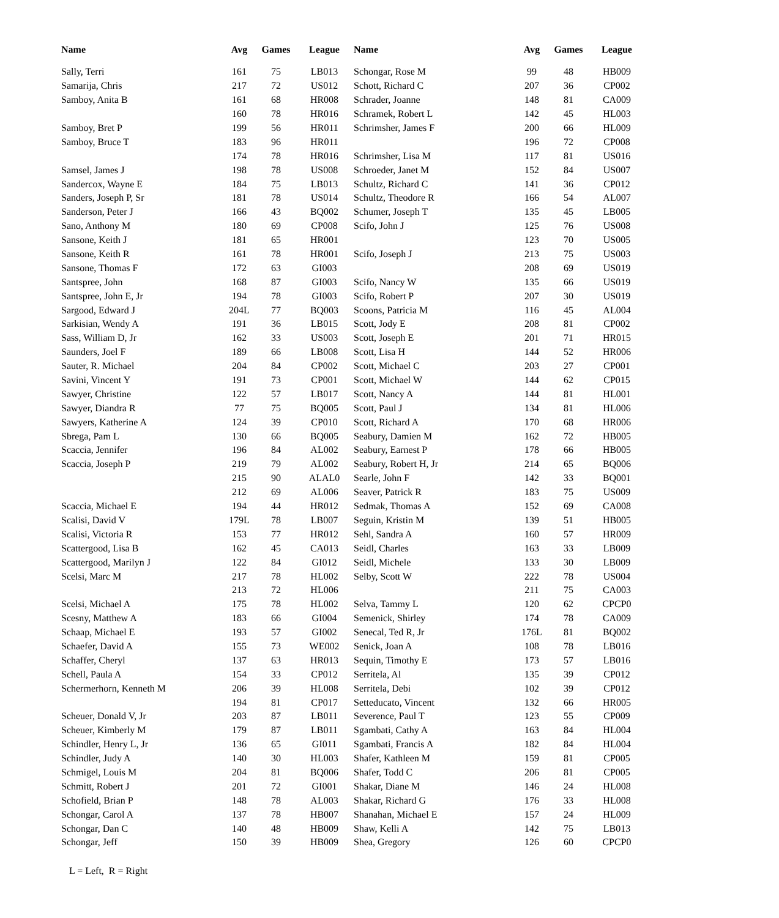| Name | Avg | Games | League | Name | Avg | Games | League |
| --- | --- | --- | --- | --- | --- | --- | --- |
| Sally, Terri | 161 | 75 | LB013 | Schongar, Rose M | 99 | 48 | HB009 |
| Samarija, Chris | 217 | 72 | US012 | Schott, Richard C | 207 | 36 | CP002 |
| Samboy, Anita B | 161 | 68 | HR008 | Schrader, Joanne | 148 | 81 | CA009 |
| | 160 | 78 | HR016 | Schramek, Robert L | 142 | 45 | HL003 |
| Samboy, Bret P | 199 | 56 | HR011 | Schrimsher, James F | 200 | 66 | HL009 |
| Samboy, Bruce T | 183 | 96 | HR011 | | 196 | 72 | CP008 |
| | 174 | 78 | HR016 | Schrimsher, Lisa M | 117 | 81 | US016 |
| Samsel, James J | 198 | 78 | US008 | Schroeder, Janet M | 152 | 84 | US007 |
| Sandercox, Wayne E | 184 | 75 | LB013 | Schultz, Richard C | 141 | 36 | CP012 |
| Sanders, Joseph P, Sr | 181 | 78 | US014 | Schultz, Theodore R | 166 | 54 | AL007 |
| Sanderson, Peter J | 166 | 43 | BQ002 | Schumer, Joseph T | 135 | 45 | LB005 |
| Sano, Anthony M | 180 | 69 | CP008 | Scifo, John J | 125 | 76 | US008 |
| Sansone, Keith J | 181 | 65 | HR001 | | 123 | 70 | US005 |
| Sansone, Keith R | 161 | 78 | HR001 | Scifo, Joseph J | 213 | 75 | US003 |
| Sansone, Thomas F | 172 | 63 | GI003 | | 208 | 69 | US019 |
| Santspree, John | 168 | 87 | GI003 | Scifo, Nancy W | 135 | 66 | US019 |
| Santspree, John E, Jr | 194 | 78 | GI003 | Scifo, Robert P | 207 | 30 | US019 |
| Sargood, Edward J | 204L | 77 | BQ003 | Scoons, Patricia M | 116 | 45 | AL004 |
| Sarkisian, Wendy A | 191 | 36 | LB015 | Scott, Jody E | 208 | 81 | CP002 |
| Sass, William D, Jr | 162 | 33 | US003 | Scott, Joseph E | 201 | 71 | HR015 |
| Saunders, Joel F | 189 | 66 | LB008 | Scott, Lisa H | 144 | 52 | HR006 |
| Sauter, R. Michael | 204 | 84 | CP002 | Scott, Michael C | 203 | 27 | CP001 |
| Savini, Vincent Y | 191 | 73 | CP001 | Scott, Michael W | 144 | 62 | CP015 |
| Sawyer, Christine | 122 | 57 | LB017 | Scott, Nancy A | 144 | 81 | HL001 |
| Sawyer, Diandra R | 77 | 75 | BQ005 | Scott, Paul J | 134 | 81 | HL006 |
| Sawyers, Katherine A | 124 | 39 | CP010 | Scott, Richard A | 170 | 68 | HR006 |
| Sbrega, Pam L | 130 | 66 | BQ005 | Seabury, Damien M | 162 | 72 | HB005 |
| Scaccia, Jennifer | 196 | 84 | AL002 | Seabury, Earnest P | 178 | 66 | HB005 |
| Scaccia, Joseph P | 219 | 79 | AL002 | Seabury, Robert H, Jr | 214 | 65 | BQ006 |
| | 215 | 90 | ALAL0 | Searle, John F | 142 | 33 | BQ001 |
| | 212 | 69 | AL006 | Seaver, Patrick R | 183 | 75 | US009 |
| Scaccia, Michael E | 194 | 44 | HR012 | Sedmak, Thomas A | 152 | 69 | CA008 |
| Scalisi, David V | 179L | 78 | LB007 | Seguin, Kristin M | 139 | 51 | HB005 |
| Scalisi, Victoria R | 153 | 77 | HR012 | Sehl, Sandra A | 160 | 57 | HR009 |
| Scattergood, Lisa B | 162 | 45 | CA013 | Seidl, Charles | 163 | 33 | LB009 |
| Scattergood, Marilyn J | 122 | 84 | GI012 | Seidl, Michele | 133 | 30 | LB009 |
| Scelsi, Marc M | 217 | 78 | HL002 | Selby, Scott W | 222 | 78 | US004 |
| | 213 | 72 | HL006 | | 211 | 75 | CA003 |
| Scelsi, Michael A | 175 | 78 | HL002 | Selva, Tammy L | 120 | 62 | CPCP0 |
| Scesny, Matthew A | 183 | 66 | GI004 | Semenick, Shirley | 174 | 78 | CA009 |
| Schaap, Michael E | 193 | 57 | GI002 | Senecal, Ted R, Jr | 176L | 81 | BQ002 |
| Schaefer, David A | 155 | 73 | WE002 | Senick, Joan A | 108 | 78 | LB016 |
| Schaffer, Cheryl | 137 | 63 | HR013 | Sequin, Timothy E | 173 | 57 | LB016 |
| Schell, Paula A | 154 | 33 | CP012 | Serritela, Al | 135 | 39 | CP012 |
| Schermerhorn, Kenneth M | 206 | 39 | HL008 | Serritela, Debi | 102 | 39 | CP012 |
| | 194 | 81 | CP017 | Setteducato, Vincent | 132 | 66 | HR005 |
| Scheuer, Donald V, Jr | 203 | 87 | LB011 | Severence, Paul T | 123 | 55 | CP009 |
| Scheuer, Kimberly M | 179 | 87 | LB011 | Sgambati, Cathy A | 163 | 84 | HL004 |
| Schindler, Henry L, Jr | 136 | 65 | GI011 | Sgambati, Francis A | 182 | 84 | HL004 |
| Schindler, Judy A | 140 | 30 | HL003 | Shafer, Kathleen M | 159 | 81 | CP005 |
| Schmigel, Louis M | 204 | 81 | BQ006 | Shafer, Todd C | 206 | 81 | CP005 |
| Schmitt, Robert J | 201 | 72 | GI001 | Shakar, Diane M | 146 | 24 | HL008 |
| Schofield, Brian P | 148 | 78 | AL003 | Shakar, Richard G | 176 | 33 | HL008 |
| Schongar, Carol A | 137 | 78 | HB007 | Shanahan, Michael E | 157 | 24 | HL009 |
| Schongar, Dan C | 140 | 48 | HB009 | Shaw, Kelli A | 142 | 75 | LB013 |
| Schongar, Jeff | 150 | 39 | HB009 | Shea, Gregory | 126 | 60 | CPCP0 |
L = Left, R = Right